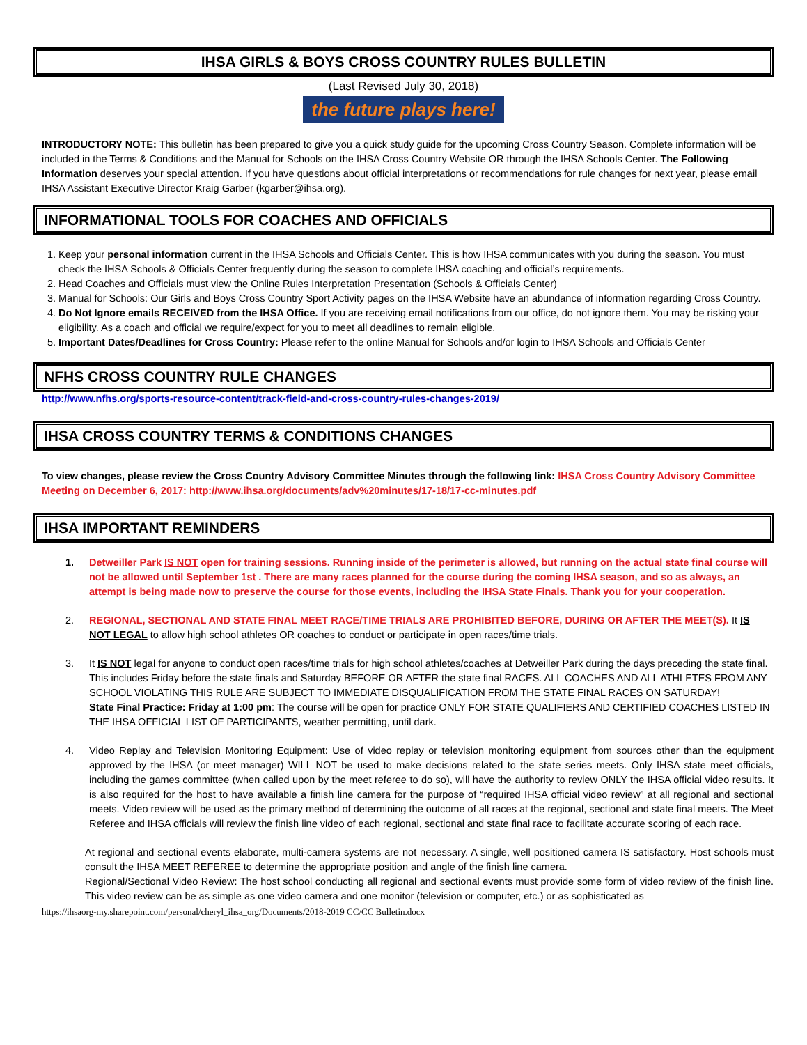IHSA GIRLS & BOYS CROSS COUNTRY RULES BULLETIN
(Last Revised July 30, 2018)
the future plays here!
INTRODUCTORY NOTE: This bulletin has been prepared to give you a quick study guide for the upcoming Cross Country Season. Complete information will be included in the Terms & Conditions and the Manual for Schools on the IHSA Cross Country Website OR through the IHSA Schools Center. The Following Information deserves your special attention. If you have questions about official interpretations or recommendations for rule changes for next year, please email IHSA Assistant Executive Director Kraig Garber (kgarber@ihsa.org).
INFORMATIONAL TOOLS FOR COACHES AND OFFICIALS
1. Keep your personal information current in the IHSA Schools and Officials Center. This is how IHSA communicates with you during the season. You must check the IHSA Schools & Officials Center frequently during the season to complete IHSA coaching and official’s requirements.
2. Head Coaches and Officials must view the Online Rules Interpretation Presentation (Schools & Officials Center)
3. Manual for Schools: Our Girls and Boys Cross Country Sport Activity pages on the IHSA Website have an abundance of information regarding Cross Country.
4. Do Not Ignore emails RECEIVED from the IHSA Office. If you are receiving email notifications from our office, do not ignore them. You may be risking your eligibility. As a coach and official we require/expect for you to meet all deadlines to remain eligible.
5. Important Dates/Deadlines for Cross Country: Please refer to the online Manual for Schools and/or login to IHSA Schools and Officials Center
NFHS CROSS COUNTRY RULE CHANGES
http://www.nfhs.org/sports-resource-content/track-field-and-cross-country-rules-changes-2019/
IHSA CROSS COUNTRY TERMS & CONDITIONS CHANGES
To view changes, please review the Cross Country Advisory Committee Minutes through the following link: IHSA Cross Country Advisory Committee Meeting on December 6, 2017: http://www.ihsa.org/documents/adv%20minutes/17-18/17-cc-minutes.pdf
IHSA IMPORTANT REMINDERS
1. Detweiller Park IS NOT open for training sessions. Running inside of the perimeter is allowed, but running on the actual state final course will not be allowed until September 1st . There are many races planned for the course during the coming IHSA season, and so as always, an attempt is being made now to preserve the course for those events, including the IHSA State Finals. Thank you for your cooperation.
2. REGIONAL, SECTIONAL AND STATE FINAL MEET RACE/TIME TRIALS ARE PROHIBITED BEFORE, DURING OR AFTER THE MEET(S). It IS NOT LEGAL to allow high school athletes OR coaches to conduct or participate in open races/time trials.
3. It IS NOT legal for anyone to conduct open races/time trials for high school athletes/coaches at Detweiller Park during the days preceding the state final. This includes Friday before the state finals and Saturday BEFORE OR AFTER the state final RACES. ALL COACHES AND ALL ATHLETES FROM ANY SCHOOL VIOLATING THIS RULE ARE SUBJECT TO IMMEDIATE DISQUALIFICATION FROM THE STATE FINAL RACES ON SATURDAY!
State Final Practice: Friday at 1:00 pm: The course will be open for practice ONLY FOR STATE QUALIFIERS AND CERTIFIED COACHES LISTED IN THE IHSA OFFICIAL LIST OF PARTICIPANTS, weather permitting, until dark.
4. Video Replay and Television Monitoring Equipment: Use of video replay or television monitoring equipment from sources other than the equipment approved by the IHSA (or meet manager) WILL NOT be used to make decisions related to the state series meets. Only IHSA state meet officials, including the games committee (when called upon by the meet referee to do so), will have the authority to review ONLY the IHSA official video results. It is also required for the host to have available a finish line camera for the purpose of “required IHSA official video review” at all regional and sectional meets. Video review will be used as the primary method of determining the outcome of all races at the regional, sectional and state final meets. The Meet Referee and IHSA officials will review the finish line video of each regional, sectional and state final race to facilitate accurate scoring of each race.
At regional and sectional events elaborate, multi-camera systems are not necessary. A single, well positioned camera IS satisfactory. Host schools must consult the IHSA MEET REFEREE to determine the appropriate position and angle of the finish line camera.
Regional/Sectional Video Review: The host school conducting all regional and sectional events must provide some form of video review of the finish line. This video review can be as simple as one video camera and one monitor (television or computer, etc.) or as sophisticated as
https://ihsaorg-my.sharepoint.com/personal/cheryl_ihsa_org/Documents/2018-2019 CC/CC Bulletin.docx